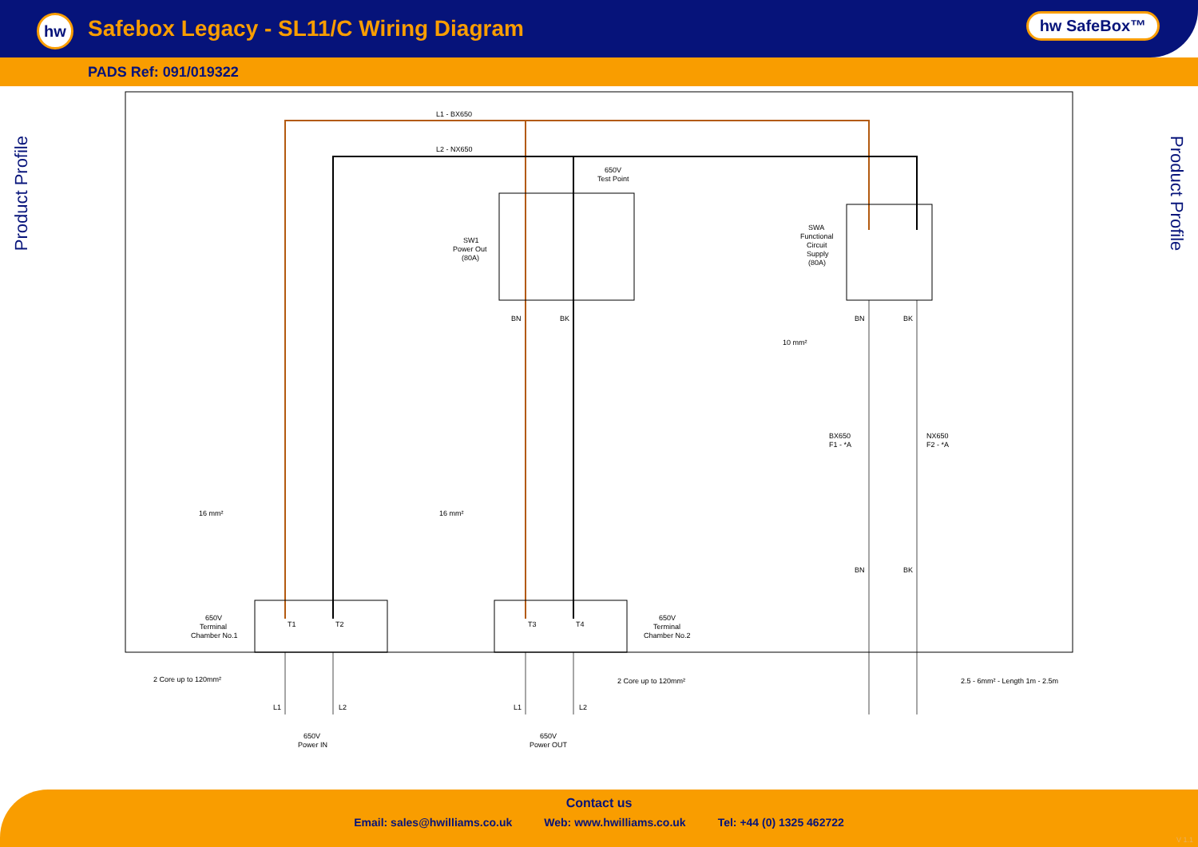hw
Safebox Legacy - SL11/C Wiring Diagram
hw SafeBox™
PADS Ref: 091/019322
Product Profile
Product Profile
L1 - BX650
L2 - NX650
650V
Test Point
SW1
Power Out
(80A)
SWA
Functional
Circuit
Supply
(80A)
BN
BK
BN
BK
10 mm²
BX650
F1 - *A
NX650
F2 - *A
16 mm²
16 mm²
BN
BK
650V
Terminal
Chamber No.1
T1
T2
T3
T4
650V
Terminal
Chamber No.2
2 Core up to 120mm²
2 Core up to 120mm²
2.5 - 6mm² - Length 1m - 2.5m
L1
L2
L1
L2
650V
Power IN
650V
Power OUT
Contact us
Email: sales@hwilliams.co.uk Web: www.hwilliams.co.uk Tel: +44 (0) 1325 462722
V 1.1